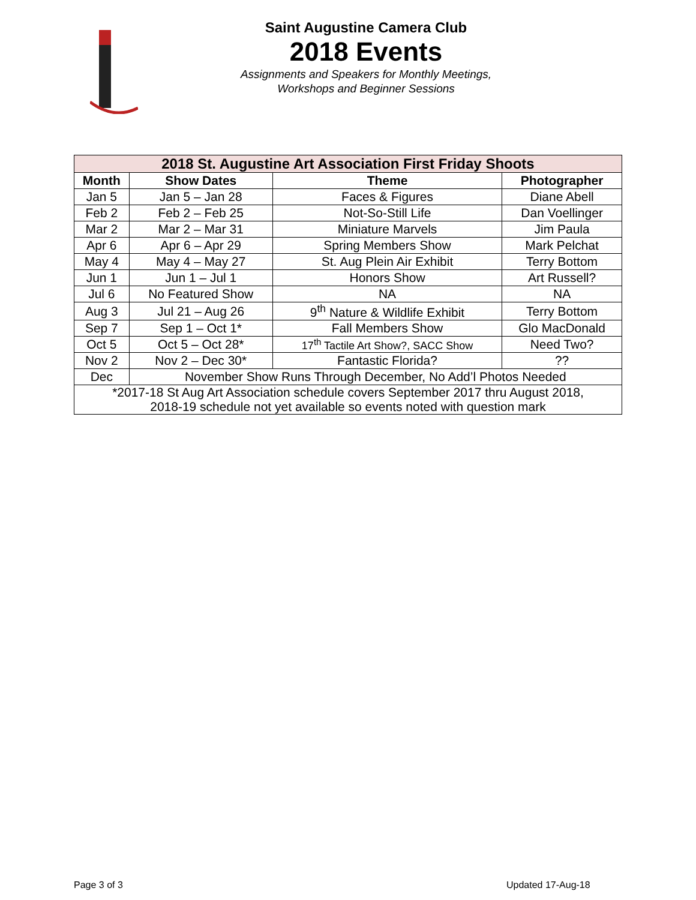Saint Augustine Camera Club
2018 Events
Assignments and Speakers for Monthly Meetings,
Workshops and Beginner Sessions
| 2018 St. Augustine Art Association First Friday Shoots | | | |
| --- | --- | --- | --- |
| Month | Show Dates | Theme | Photographer |
| Jan 5 | Jan 5 – Jan 28 | Faces & Figures | Diane Abell |
| Feb 2 | Feb 2 – Feb 25 | Not-So-Still Life | Dan Voellinger |
| Mar 2 | Mar 2 – Mar 31 | Miniature Marvels | Jim Paula |
| Apr 6 | Apr 6 – Apr 29 | Spring Members Show | Mark Pelchat |
| May 4 | May 4 – May 27 | St. Aug Plein Air Exhibit | Terry Bottom |
| Jun 1 | Jun 1 – Jul 1 | Honors Show | Art Russell? |
| Jul 6 | No Featured Show | NA | NA |
| Aug 3 | Jul 21 – Aug 26 | 9<sup>th</sup> Nature & Wildlife Exhibit | Terry Bottom |
| Sep 7 | Sep 1 – Oct 1* | Fall Members Show | Glo MacDonald |
| Oct 5 | Oct 5 – Oct 28* | 17<sup>th</sup> Tactile Art Show?, SACC Show | Need Two? |
| Nov 2 | Nov 2 – Dec 30* | Fantastic Florida? | ?? |
| Dec | November Show Runs Through December, No Add’l Photos Needed | | |
| *2017-18 St Aug Art Association schedule covers September 2017 thru August 2018, 2018-19 schedule not yet available so events noted with question mark | | | |
Page 3 of 3 Updated 17-Aug-18